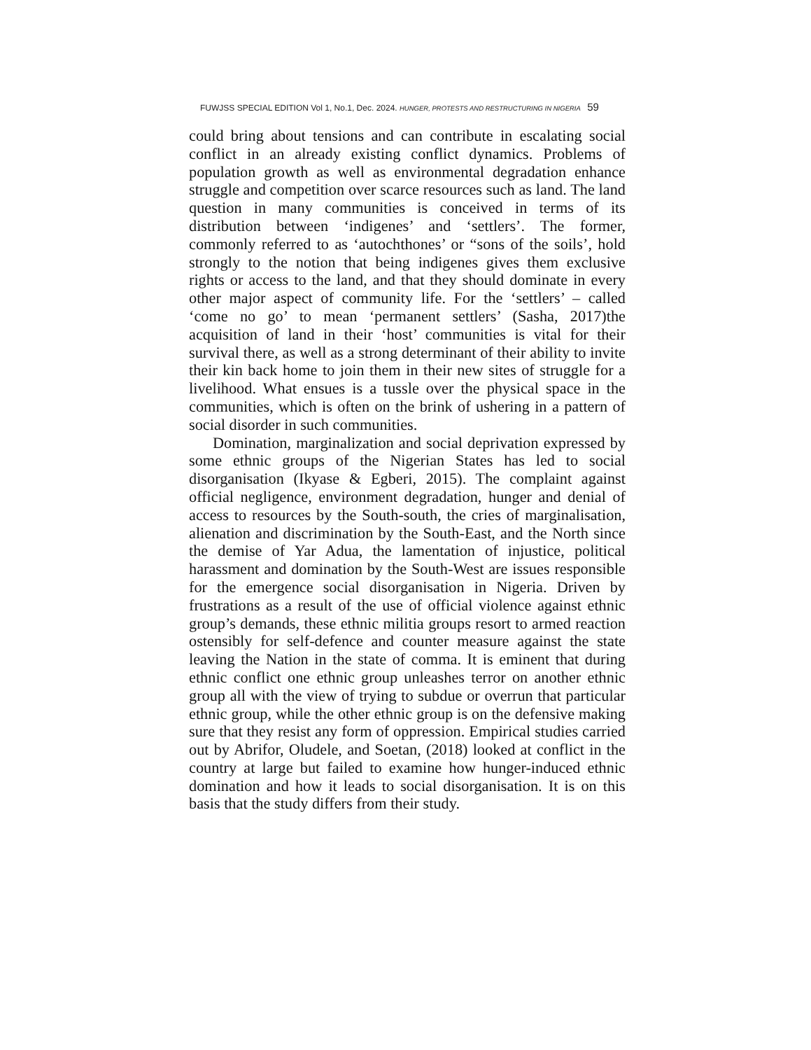FUWJSS SPECIAL EDITION Vol 1, No.1, Dec. 2024. HUNGER, PROTESTS AND RESTRUCTURING IN NIGERIA 59
could bring about tensions and can contribute in escalating social conflict in an already existing conflict dynamics. Problems of population growth as well as environmental degradation enhance struggle and competition over scarce resources such as land. The land question in many communities is conceived in terms of its distribution between ‘indigenes’ and ‘settlers’. The former, commonly referred to as ‘autochthones’ or “sons of the soils’, hold strongly to the notion that being indigenes gives them exclusive rights or access to the land, and that they should dominate in every other major aspect of community life. For the ‘settlers’ – called ‘come no go’ to mean ‘permanent settlers’ (Sasha, 2017)the acquisition of land in their ‘host’ communities is vital for their survival there, as well as a strong determinant of their ability to invite their kin back home to join them in their new sites of struggle for a livelihood. What ensues is a tussle over the physical space in the communities, which is often on the brink of ushering in a pattern of social disorder in such communities.
Domination, marginalization and social deprivation expressed by some ethnic groups of the Nigerian States has led to social disorganisation (Ikyase & Egberi, 2015). The complaint against official negligence, environment degradation, hunger and denial of access to resources by the South-south, the cries of marginalisation, alienation and discrimination by the South-East, and the North since the demise of Yar Adua, the lamentation of injustice, political harassment and domination by the South-West are issues responsible for the emergence social disorganisation in Nigeria. Driven by frustrations as a result of the use of official violence against ethnic group’s demands, these ethnic militia groups resort to armed reaction ostensibly for self-defence and counter measure against the state leaving the Nation in the state of comma. It is eminent that during ethnic conflict one ethnic group unleashes terror on another ethnic group all with the view of trying to subdue or overrun that particular ethnic group, while the other ethnic group is on the defensive making sure that they resist any form of oppression. Empirical studies carried out by Abrifor, Oludele, and Soetan, (2018) looked at conflict in the country at large but failed to examine how hunger-induced ethnic domination and how it leads to social disorganisation. It is on this basis that the study differs from their study.